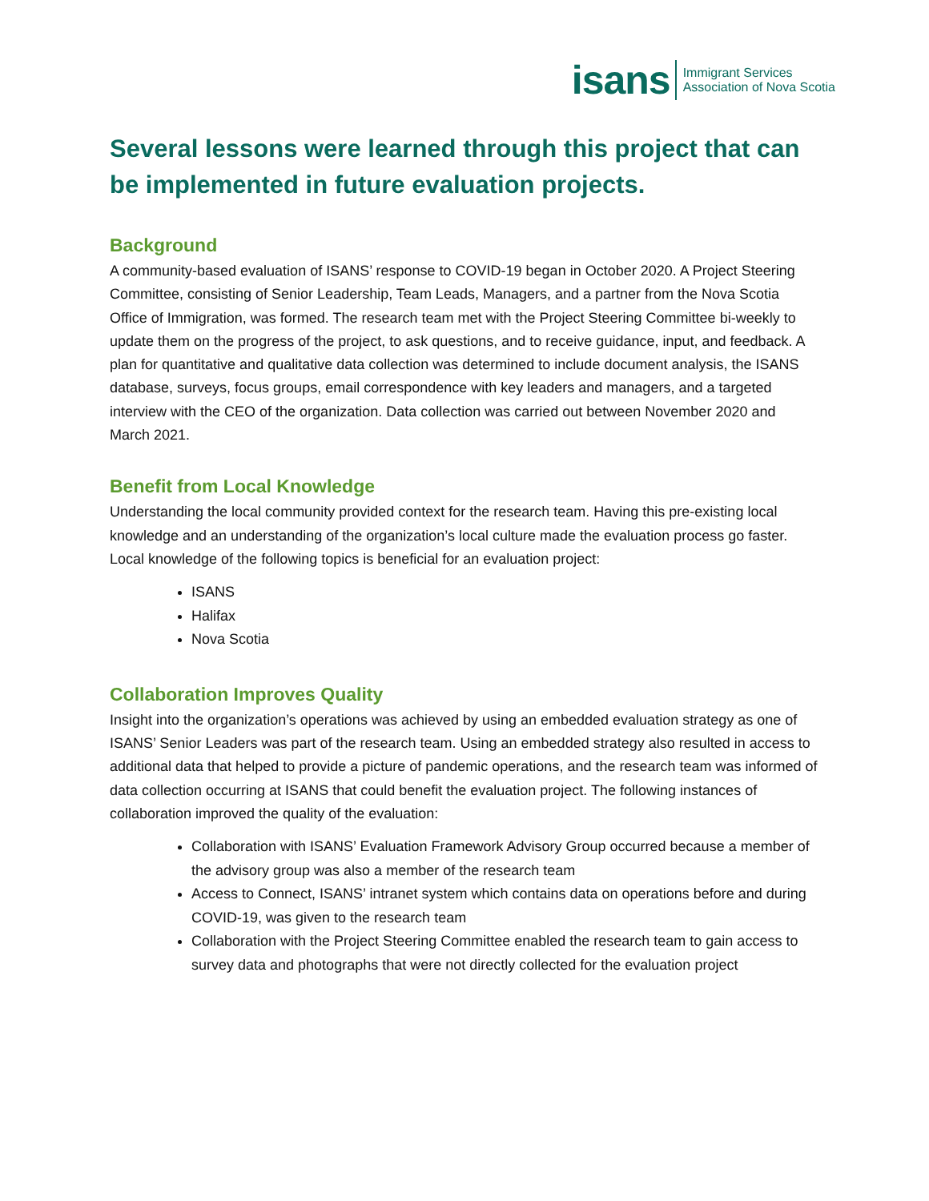isans Immigrant Services
Association of Nova Scotia
Several lessons were learned through this project that can be implemented in future evaluation projects.
Background
A community-based evaluation of ISANS’ response to COVID-19 began in October 2020. A Project Steering Committee, consisting of Senior Leadership, Team Leads, Managers, and a partner from the Nova Scotia Office of Immigration, was formed. The research team met with the Project Steering Committee bi-weekly to update them on the progress of the project, to ask questions, and to receive guidance, input, and feedback. A plan for quantitative and qualitative data collection was determined to include document analysis, the ISANS database, surveys, focus groups, email correspondence with key leaders and managers, and a targeted interview with the CEO of the organization. Data collection was carried out between November 2020 and March 2021.
Benefit from Local Knowledge
Understanding the local community provided context for the research team. Having this pre-existing local knowledge and an understanding of the organization’s local culture made the evaluation process go faster. Local knowledge of the following topics is beneficial for an evaluation project:
ISANS
Halifax
Nova Scotia
Collaboration Improves Quality
Insight into the organization’s operations was achieved by using an embedded evaluation strategy as one of ISANS’ Senior Leaders was part of the research team. Using an embedded strategy also resulted in access to additional data that helped to provide a picture of pandemic operations, and the research team was informed of data collection occurring at ISANS that could benefit the evaluation project. The following instances of collaboration improved the quality of the evaluation:
Collaboration with ISANS’ Evaluation Framework Advisory Group occurred because a member of the advisory group was also a member of the research team
Access to Connect, ISANS’ intranet system which contains data on operations before and during COVID-19, was given to the research team
Collaboration with the Project Steering Committee enabled the research team to gain access to survey data and photographs that were not directly collected for the evaluation project